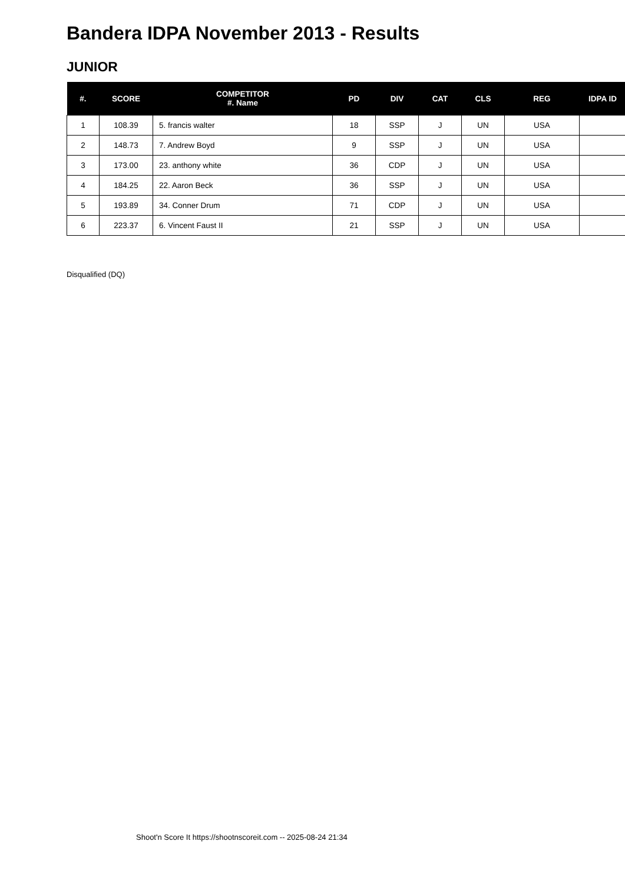Bandera IDPA November 2013 - Results
JUNIOR
| #. | SCORE | COMPETITOR #. Name | PD | DIV | CAT | CLS | REG | IDPA ID |
| --- | --- | --- | --- | --- | --- | --- | --- | --- |
| 1 | 108.39 | 5. francis walter | 18 | SSP | J | UN | USA | |
| 2 | 148.73 | 7. Andrew Boyd | 9 | SSP | J | UN | USA | |
| 3 | 173.00 | 23. anthony white | 36 | CDP | J | UN | USA | |
| 4 | 184.25 | 22. Aaron Beck | 36 | SSP | J | UN | USA | |
| 5 | 193.89 | 34. Conner Drum | 71 | CDP | J | UN | USA | |
| 6 | 223.37 | 6. Vincent Faust II | 21 | SSP | J | UN | USA | |
Disqualified (DQ)
Shoot'n Score It https://shootnscoreit.com -- 2025-08-24 21:34